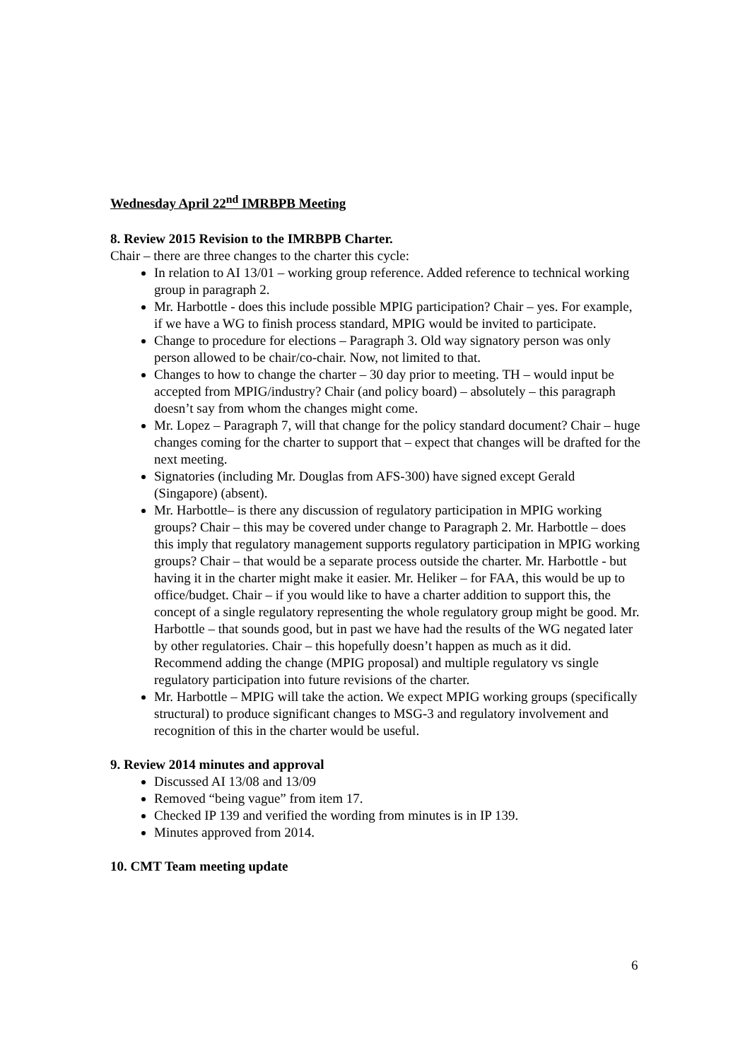Wednesday April 22<sup>nd</sup> IMRBPB Meeting
8. Review 2015 Revision to the IMRBPB Charter.
Chair – there are three changes to the charter this cycle:
In relation to AI 13/01 – working group reference. Added reference to technical working group in paragraph 2.
Mr. Harbottle - does this include possible MPIG participation? Chair – yes. For example, if we have a WG to finish process standard, MPIG would be invited to participate.
Change to procedure for elections – Paragraph 3. Old way signatory person was only person allowed to be chair/co-chair. Now, not limited to that.
Changes to how to change the charter – 30 day prior to meeting. TH – would input be accepted from MPIG/industry? Chair (and policy board) – absolutely – this paragraph doesn’t say from whom the changes might come.
Mr. Lopez – Paragraph 7, will that change for the policy standard document? Chair – huge changes coming for the charter to support that – expect that changes will be drafted for the next meeting.
Signatories (including Mr. Douglas from AFS-300) have signed except Gerald (Singapore) (absent).
Mr. Harbottle– is there any discussion of regulatory participation in MPIG working groups? Chair – this may be covered under change to Paragraph 2. Mr. Harbottle – does this imply that regulatory management supports regulatory participation in MPIG working groups? Chair – that would be a separate process outside the charter. Mr. Harbottle - but having it in the charter might make it easier. Mr. Heliker – for FAA, this would be up to office/budget. Chair – if you would like to have a charter addition to support this, the concept of a single regulatory representing the whole regulatory group might be good. Mr. Harbottle – that sounds good, but in past we have had the results of the WG negated later by other regulatories. Chair – this hopefully doesn’t happen as much as it did. Recommend adding the change (MPIG proposal) and multiple regulatory vs single regulatory participation into future revisions of the charter.
Mr. Harbottle – MPIG will take the action. We expect MPIG working groups (specifically structural) to produce significant changes to MSG-3 and regulatory involvement and recognition of this in the charter would be useful.
9. Review 2014 minutes and approval
Discussed AI 13/08 and 13/09
Removed “being vague” from item 17.
Checked IP 139 and verified the wording from minutes is in IP 139.
Minutes approved from 2014.
10. CMT Team meeting update
6